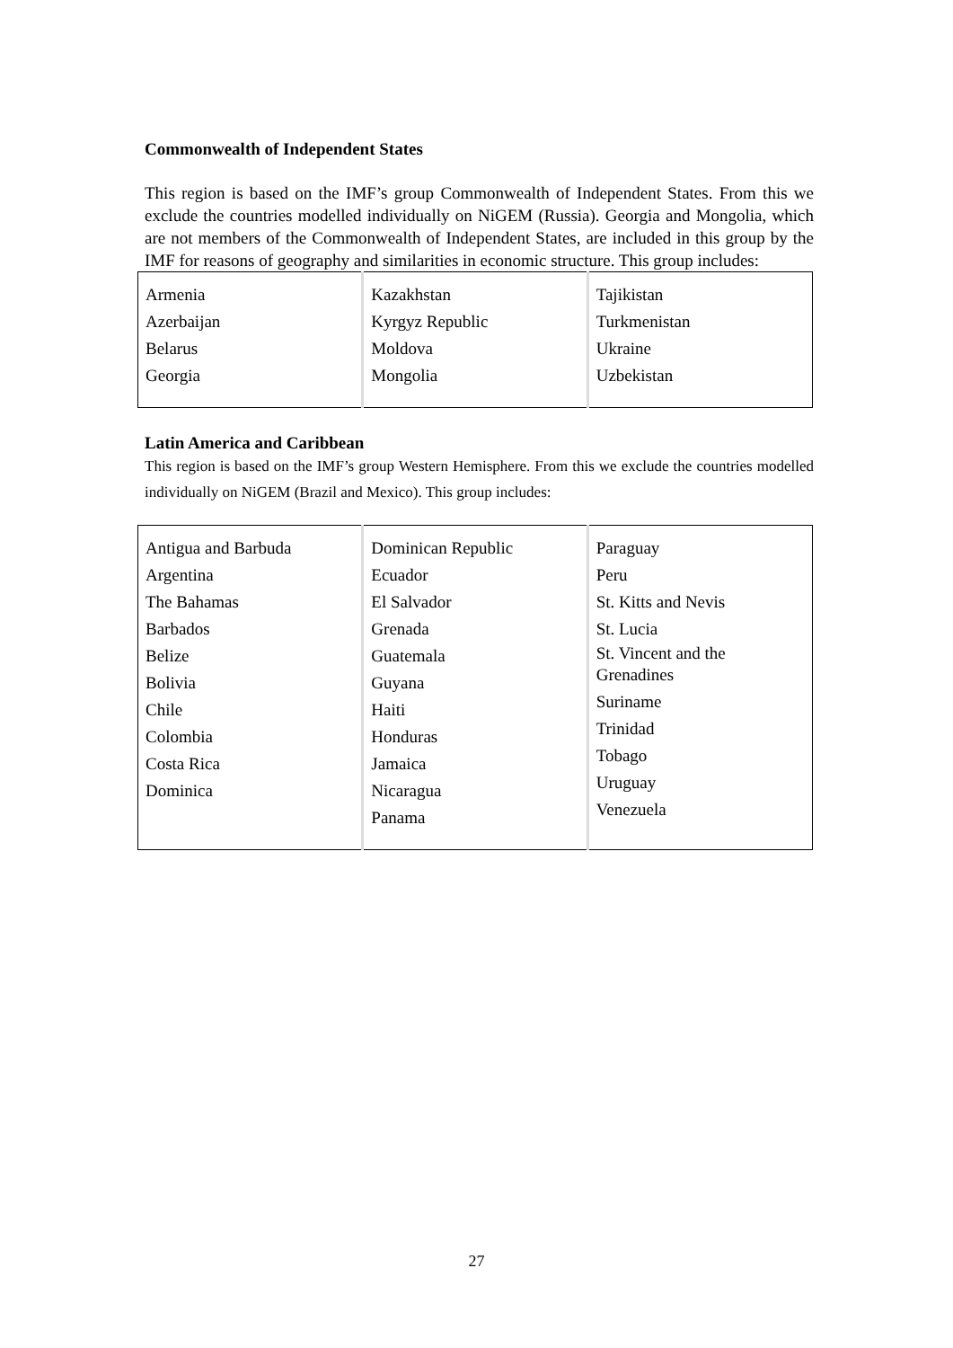Commonwealth of Independent States
This region is based on the IMF’s group Commonwealth of Independent States. From this we exclude the countries modelled individually on NiGEM (Russia). Georgia and Mongolia, which are not members of the Commonwealth of Independent States, are included in this group by the IMF for reasons of geography and similarities in economic structure. This group includes:
| Armenia Azerbaijan Belarus Georgia | Kazakhstan Kyrgyz Republic Moldova Mongolia | Tajikistan Turkmenistan Ukraine Uzbekistan |
Latin America and Caribbean
This region is based on the IMF’s group Western Hemisphere. From this we exclude the countries modelled individually on NiGEM (Brazil and Mexico). This group includes:
| Antigua and Barbuda Argentina The Bahamas Barbados Belize Bolivia Chile Colombia Costa Rica Dominica | Dominican Republic Ecuador El Salvador Grenada Guatemala Guyana Haiti Honduras Jamaica Nicaragua Panama | Paraguay Peru St. Kitts and Nevis St. Lucia St. Vincent and the Grenadines Suriname Trinidad Tobago Uruguay Venezuela |
27